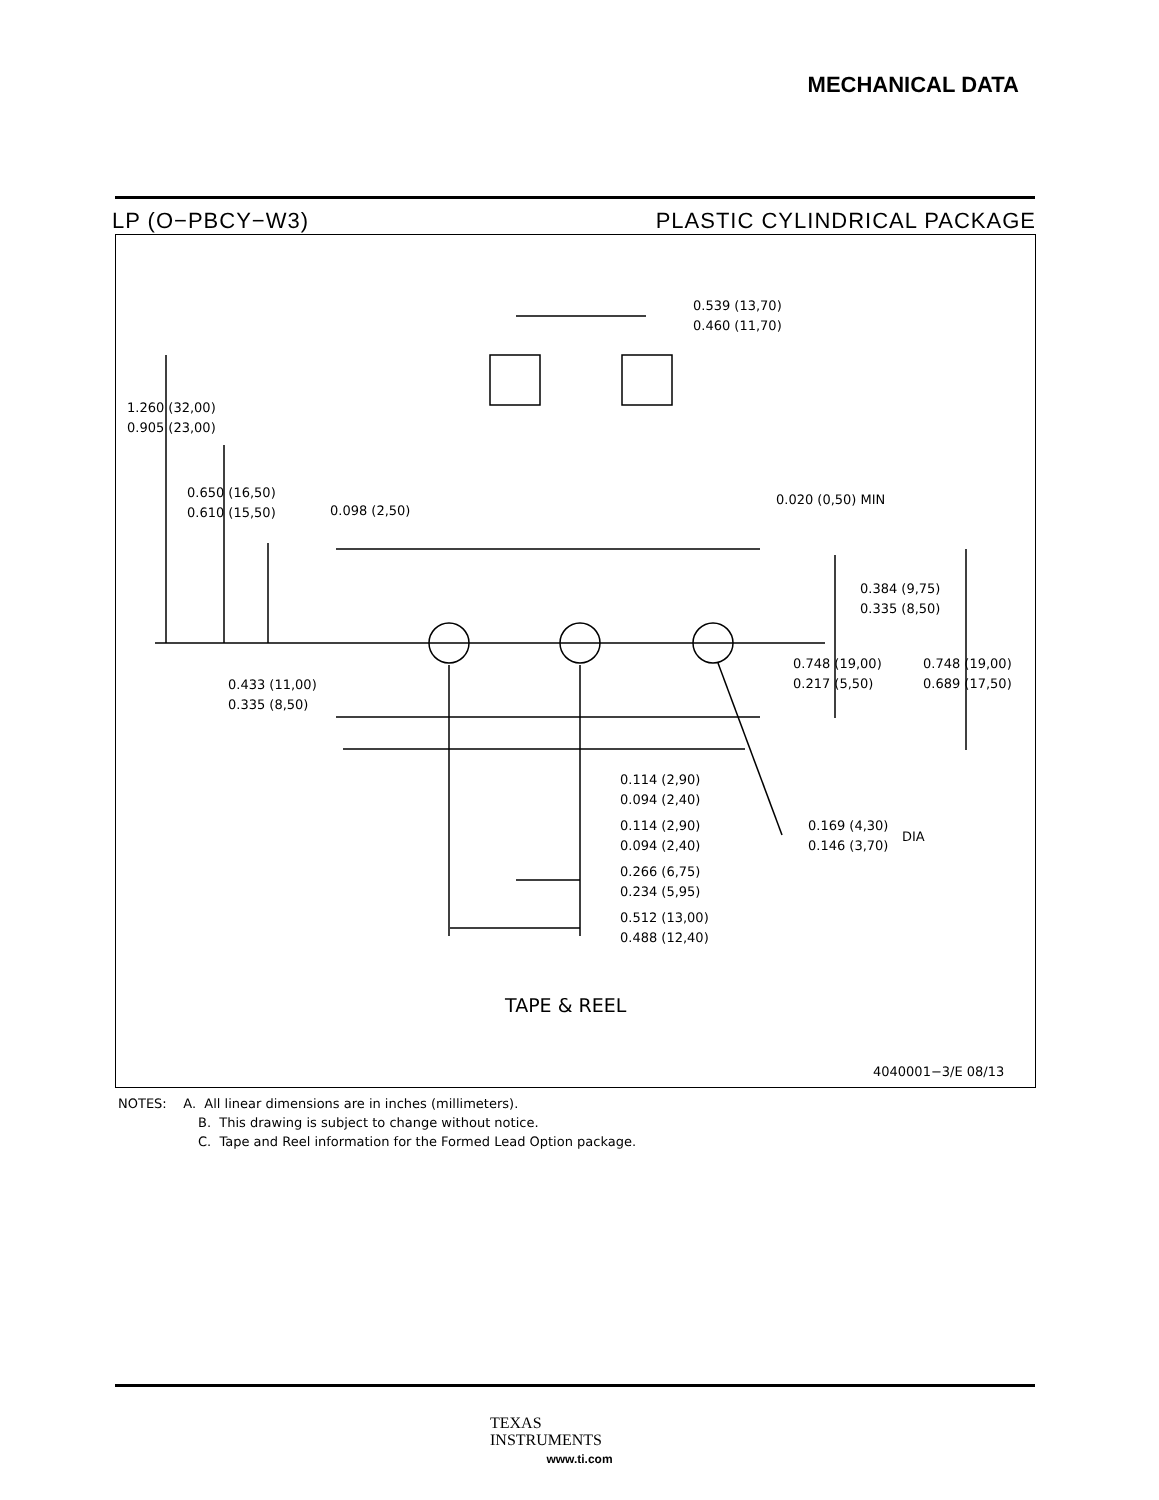MECHANICAL DATA
LP (O−PBCY−W3) PLASTIC CYLINDRICAL PACKAGE
0.539 (13,70)
0.460 (11,70)
1.260 (32,00)
0.905 (23,00)
0.650 (16,50)
0.610 (15,50)
0.098 (2,50)
0.020 (0,50) MIN
0.384 (9,75)
0.335 (8,50)
0.748 (19,00)
0.217 (5,50)
0.748 (19,00)
0.689 (17,50)
0.433 (11,00)
0.335 (8,50)
0.114 (2,90)
0.094 (2,40)
0.114 (2,90)
0.094 (2,40)
0.266 (6,75)
0.234 (5,95)
0.512 (13,00)
0.488 (12,40)
0.169 (4,30)
0.146 (3,70)
DIA
TAPE & REEL
4040001−3/E 08/13
NOTES: A. All linear dimensions are in inches (millimeters).
B. This drawing is subject to change without notice.
C. Tape and Reel information for the Formed Lead Option package.
TEXAS
INSTRUMENTS
www.ti.com